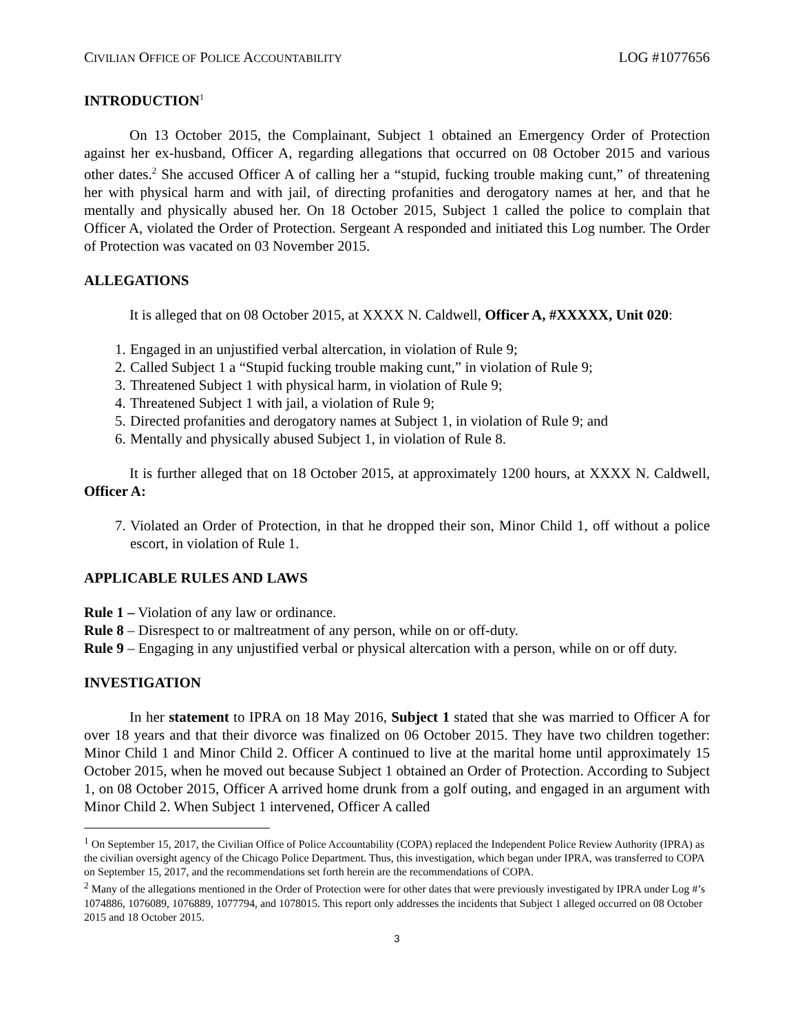CIVILIAN OFFICE OF POLICE ACCOUNTABILITY LOG #1077656
INTRODUCTION<sup>1</sup>
On 13 October 2015, the Complainant, Subject 1 obtained an Emergency Order of Protection against her ex-husband, Officer A, regarding allegations that occurred on 08 October 2015 and various other dates.<sup>2</sup> She accused Officer A of calling her a “stupid, fucking trouble making cunt,” of threatening her with physical harm and with jail, of directing profanities and derogatory names at her, and that he mentally and physically abused her. On 18 October 2015, Subject 1 called the police to complain that Officer A, violated the Order of Protection. Sergeant A responded and initiated this Log number. The Order of Protection was vacated on 03 November 2015.
ALLEGATIONS
It is alleged that on 08 October 2015, at XXXX N. Caldwell, Officer A, #XXXXX, Unit 020:
1. Engaged in an unjustified verbal altercation, in violation of Rule 9;
2. Called Subject 1 a “Stupid fucking trouble making cunt,” in violation of Rule 9;
3. Threatened Subject 1 with physical harm, in violation of Rule 9;
4. Threatened Subject 1 with jail, a violation of Rule 9;
5. Directed profanities and derogatory names at Subject 1, in violation of Rule 9; and
6. Mentally and physically abused Subject 1, in violation of Rule 8.
It is further alleged that on 18 October 2015, at approximately 1200 hours, at XXXX N. Caldwell, Officer A:
7. Violated an Order of Protection, in that he dropped their son, Minor Child 1, off without a police escort, in violation of Rule 1.
APPLICABLE RULES AND LAWS
Rule 1 – Violation of any law or ordinance.
Rule 8 – Disrespect to or maltreatment of any person, while on or off-duty.
Rule 9 – Engaging in any unjustified verbal or physical altercation with a person, while on or off duty.
INVESTIGATION
In her statement to IPRA on 18 May 2016, Subject 1 stated that she was married to Officer A for over 18 years and that their divorce was finalized on 06 October 2015. They have two children together: Minor Child 1 and Minor Child 2. Officer A continued to live at the marital home until approximately 15 October 2015, when he moved out because Subject 1 obtained an Order of Protection. According to Subject 1, on 08 October 2015, Officer A arrived home drunk from a golf outing, and engaged in an argument with Minor Child 2. When Subject 1 intervened, Officer A called
<sup>1</sup> On September 15, 2017, the Civilian Office of Police Accountability (COPA) replaced the Independent Police Review Authority (IPRA) as the civilian oversight agency of the Chicago Police Department. Thus, this investigation, which began under IPRA, was transferred to COPA on September 15, 2017, and the recommendations set forth herein are the recommendations of COPA.
<sup>2</sup> Many of the allegations mentioned in the Order of Protection were for other dates that were previously investigated by IPRA under Log #’s 1074886, 1076089, 1076889, 1077794, and 1078015. This report only addresses the incidents that Subject 1 alleged occurred on 08 October 2015 and 18 October 2015.
3